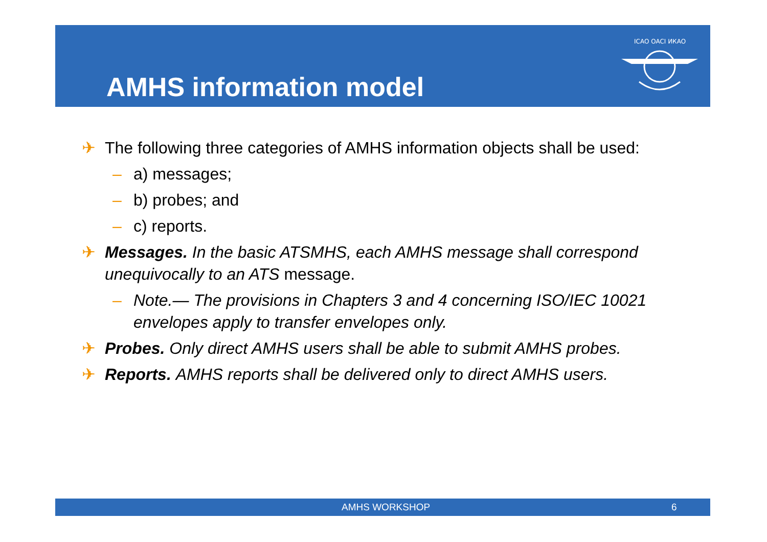AMHS information model
ICAO OACI ИКАО
✈ The following three categories of AMHS information objects shall be used:
– a) messages;
– b) probes; and
– c) reports.
✈ Messages. In the basic ATSMHS, each AMHS message shall correspond unequivocally to an ATS message.
– Note.— The provisions in Chapters 3 and 4 concerning ISO/IEC 10021 envelopes apply to transfer envelopes only.
✈ Probes. Only direct AMHS users shall be able to submit AMHS probes.
✈ Reports. AMHS reports shall be delivered only to direct AMHS users.
AMHS WORKSHOP 6